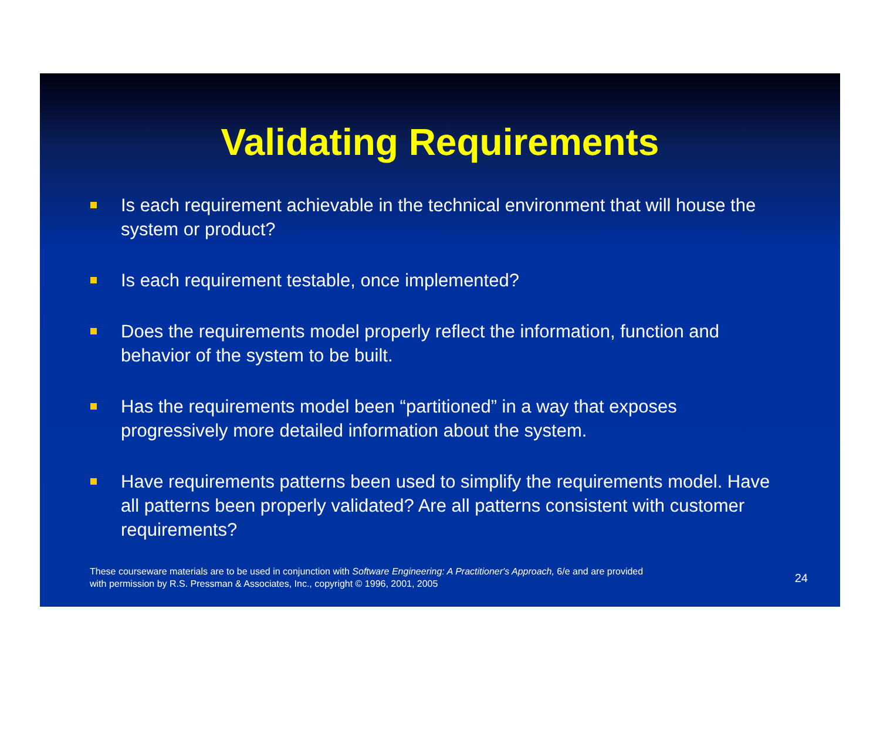Validating Requirements
Is each requirement achievable in the technical environment that will house the system or product?
Is each requirement testable, once implemented?
Does the requirements model properly reflect the information, function and behavior of the system to be built.
Has the requirements model been “partitioned” in a way that exposes progressively more detailed information about the system.
Have requirements patterns been used to simplify the requirements model. Have all patterns been properly validated? Are all patterns consistent with customer requirements?
These courseware materials are to be used in conjunction with Software Engineering: A Practitioner's Approach, 6/e and are provided
with permission by R.S. Pressman & Associates, Inc., copyright © 1996, 2001, 2005
24